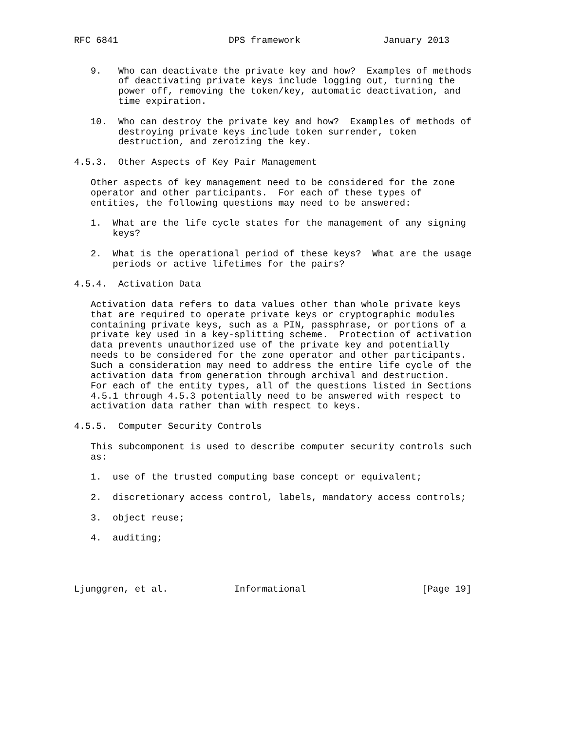RFC 6841                    DPS framework               January 2013


   9.   Who can deactivate the private key and how?  Examples of methods
        of deactivating private keys include logging out, turning the
        power off, removing the token/key, automatic deactivation, and
        time expiration.

   10.  Who can destroy the private key and how?  Examples of methods of
        destroying private keys include token surrender, token
        destruction, and zeroizing the key.

4.5.3.  Other Aspects of Key Pair Management

   Other aspects of key management need to be considered for the zone
   operator and other participants.  For each of these types of
   entities, the following questions may need to be answered:

   1.  What are the life cycle states for the management of any signing
       keys?

   2.  What is the operational period of these keys?  What are the usage
       periods or active lifetimes for the pairs?

4.5.4.  Activation Data

   Activation data refers to data values other than whole private keys
   that are required to operate private keys or cryptographic modules
   containing private keys, such as a PIN, passphrase, or portions of a
   private key used in a key-splitting scheme.  Protection of activation
   data prevents unauthorized use of the private key and potentially
   needs to be considered for the zone operator and other participants.
   Such a consideration may need to address the entire life cycle of the
   activation data from generation through archival and destruction.
   For each of the entity types, all of the questions listed in Sections
   4.5.1 through 4.5.3 potentially need to be answered with respect to
   activation data rather than with respect to keys.

4.5.5.  Computer Security Controls

   This subcomponent is used to describe computer security controls such
   as:

   1.  use of the trusted computing base concept or equivalent;

   2.  discretionary access control, labels, mandatory access controls;

   3.  object reuse;

   4.  auditing;




Ljunggren, et al.            Informational                     [Page 19]